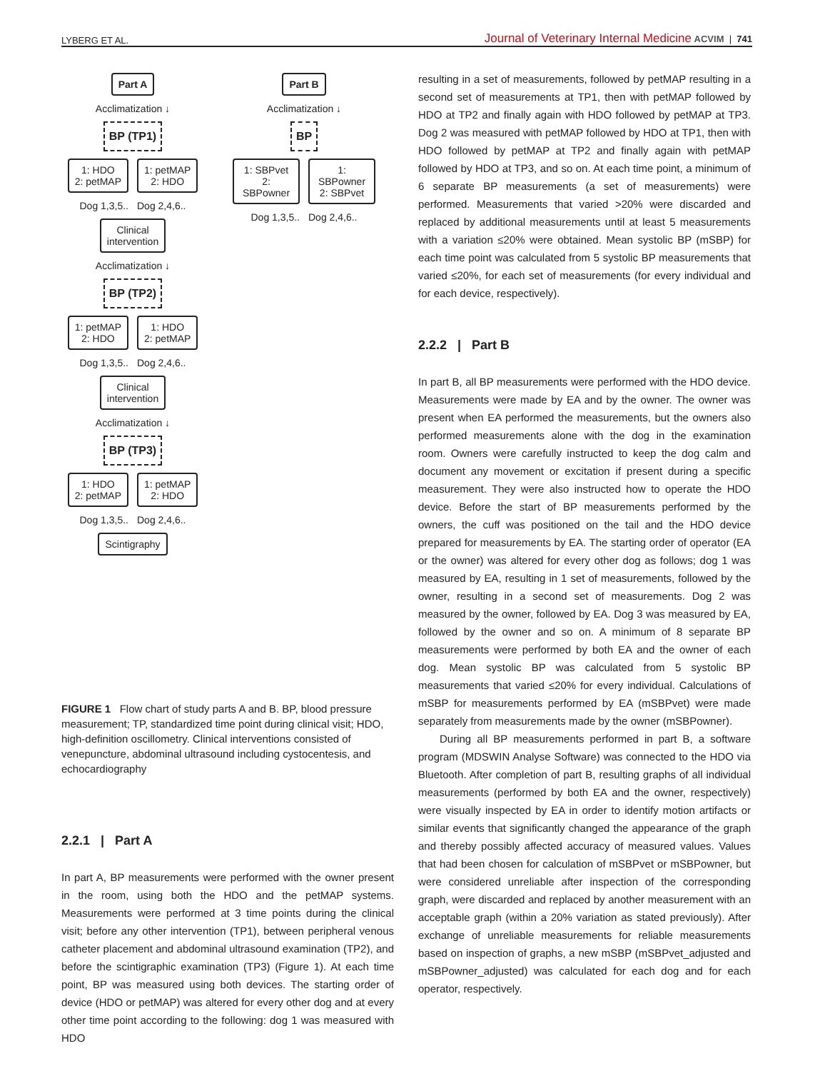LYBERG ET AL. Journal of Veterinary Internal Medicine ACVIM | 741
Part A
Acclimatization ↓
BP (TP1)
1: HDO
2: petMAP
1: petMAP
2: HDO
Dog 1,3,5.. Dog 2,4,6..
Clinical
intervention
Acclimatization ↓
BP (TP2)
1: petMAP
2: HDO
1: HDO
2: petMAP
Dog 1,3,5.. Dog 2,4,6..
Clinical
intervention
Acclimatization ↓
BP (TP3)
1: HDO
2: petMAP
1: petMAP
2: HDO
Dog 1,3,5.. Dog 2,4,6..
Scintigraphy
Part B
Acclimatization ↓
BP
1: SBPvet
2: SBPowner
1: SBPowner
2: SBPvet
Dog 1,3,5.. Dog 2,4,6..
FIGURE 1 Flow chart of study parts A and B. BP, blood pressure measurement; TP, standardized time point during clinical visit; HDO, high-definition oscillometry. Clinical interventions consisted of venepuncture, abdominal ultrasound including cystocentesis, and echocardiography
2.2.1 | Part A
In part A, BP measurements were performed with the owner present in the room, using both the HDO and the petMAP systems. Measurements were performed at 3 time points during the clinical visit; before any other intervention (TP1), between peripheral venous catheter placement and abdominal ultrasound examination (TP2), and before the scintigraphic examination (TP3) (Figure 1). At each time point, BP was measured using both devices. The starting order of device (HDO or petMAP) was altered for every other dog and at every other time point according to the following: dog 1 was measured with HDO
resulting in a set of measurements, followed by petMAP resulting in a second set of measurements at TP1, then with petMAP followed by HDO at TP2 and finally again with HDO followed by petMAP at TP3. Dog 2 was measured with petMAP followed by HDO at TP1, then with HDO followed by petMAP at TP2 and finally again with petMAP followed by HDO at TP3, and so on. At each time point, a minimum of 6 separate BP measurements (a set of measurements) were performed. Measurements that varied >20% were discarded and replaced by additional measurements until at least 5 measurements with a variation ≤20% were obtained. Mean systolic BP (mSBP) for each time point was calculated from 5 systolic BP measurements that varied ≤20%, for each set of measurements (for every individual and for each device, respectively).
2.2.2 | Part B
In part B, all BP measurements were performed with the HDO device. Measurements were made by EA and by the owner. The owner was present when EA performed the measurements, but the owners also performed measurements alone with the dog in the examination room. Owners were carefully instructed to keep the dog calm and document any movement or excitation if present during a specific measurement. They were also instructed how to operate the HDO device. Before the start of BP measurements performed by the owners, the cuff was positioned on the tail and the HDO device prepared for measurements by EA. The starting order of operator (EA or the owner) was altered for every other dog as follows; dog 1 was measured by EA, resulting in 1 set of measurements, followed by the owner, resulting in a second set of measurements. Dog 2 was measured by the owner, followed by EA. Dog 3 was measured by EA, followed by the owner and so on. A minimum of 8 separate BP measurements were performed by both EA and the owner of each dog. Mean systolic BP was calculated from 5 systolic BP measurements that varied ≤20% for every individual. Calculations of mSBP for measurements performed by EA (mSBPvet) were made separately from measurements made by the owner (mSBPowner).
During all BP measurements performed in part B, a software program (MDSWIN Analyse Software) was connected to the HDO via Bluetooth. After completion of part B, resulting graphs of all individual measurements (performed by both EA and the owner, respectively) were visually inspected by EA in order to identify motion artifacts or similar events that significantly changed the appearance of the graph and thereby possibly affected accuracy of measured values. Values that had been chosen for calculation of mSBPvet or mSBPowner, but were considered unreliable after inspection of the corresponding graph, were discarded and replaced by another measurement with an acceptable graph (within a 20% variation as stated previously). After exchange of unreliable measurements for reliable measurements based on inspection of graphs, a new mSBP (mSBPvet_adjusted and mSBPowner_adjusted) was calculated for each dog and for each operator, respectively.